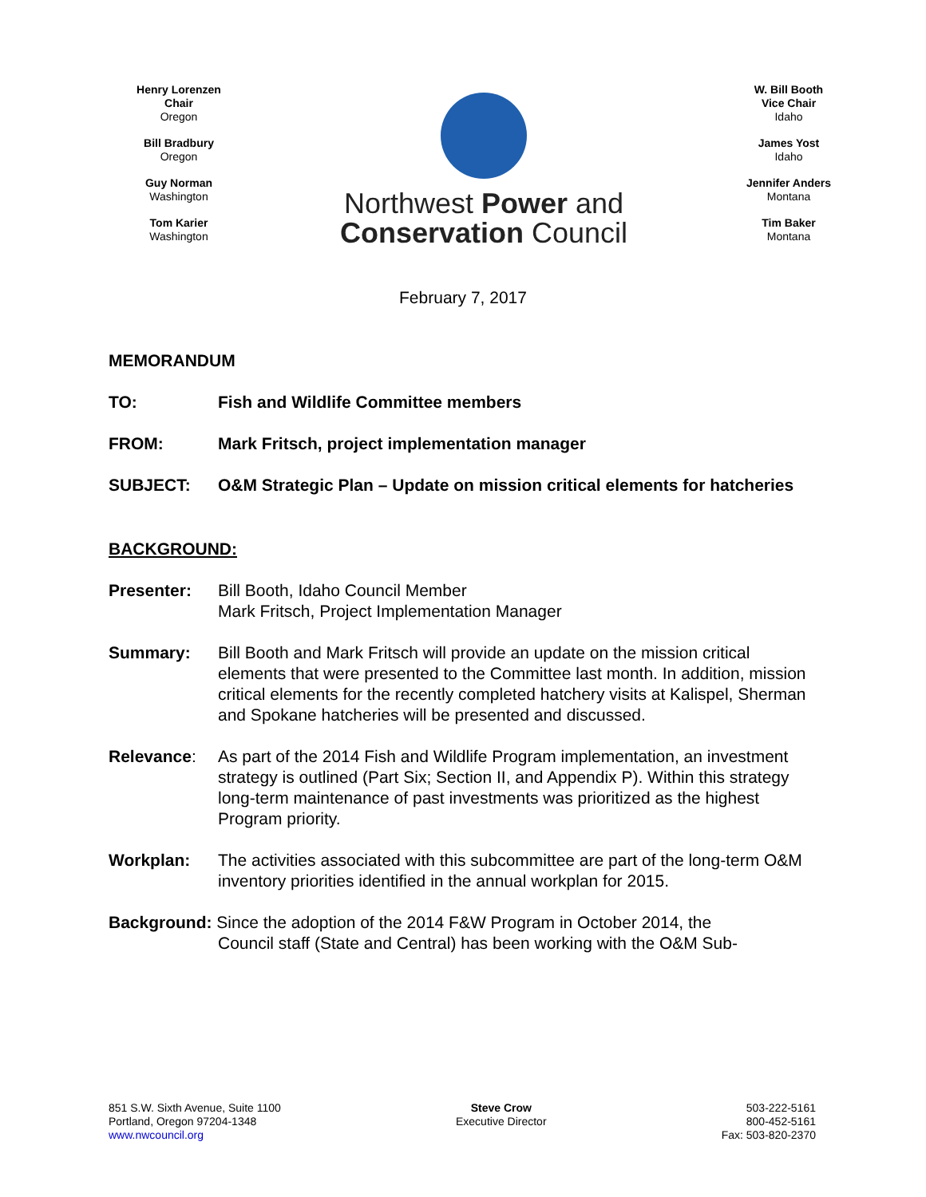Henry Lorenzen
Chair
Oregon
Bill Bradbury
Oregon
Guy Norman
Washington
Tom Karier
Washington
Northwest Power and
Conservation Council
W. Bill Booth
Vice Chair
Idaho
James Yost
Idaho
Jennifer Anders
Montana
Tim Baker
Montana
February 7, 2017
MEMORANDUM
TO: Fish and Wildlife Committee members
FROM: Mark Fritsch, project implementation manager
SUBJECT: O&M Strategic Plan – Update on mission critical elements for hatcheries
BACKGROUND:
Presenter: Bill Booth, Idaho Council Member
Mark Fritsch, Project Implementation Manager
Summary: Bill Booth and Mark Fritsch will provide an update on the mission critical elements that were presented to the Committee last month. In addition, mission critical elements for the recently completed hatchery visits at Kalispel, Sherman and Spokane hatcheries will be presented and discussed.
Relevance: As part of the 2014 Fish and Wildlife Program implementation, an investment strategy is outlined (Part Six; Section II, and Appendix P). Within this strategy long-term maintenance of past investments was prioritized as the highest Program priority.
Workplan: The activities associated with this subcommittee are part of the long-term O&M inventory priorities identified in the annual workplan for 2015.
Background: Since the adoption of the 2014 F&W Program in October 2014, the
Council staff (State and Central) has been working with the O&M Sub-
851 S.W. Sixth Avenue, Suite 1100
Portland, Oregon 97204-1348
www.nwcouncil.org
Steve Crow
Executive Director
503-222-5161
800-452-5161
Fax: 503-820-2370